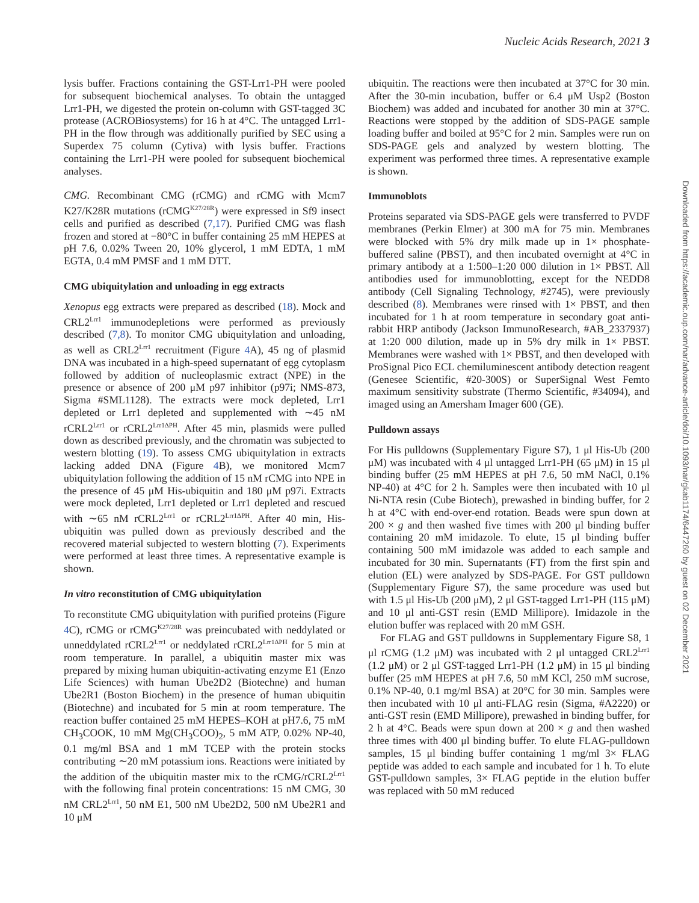Nucleic Acids Research, 2021 3
lysis buffer. Fractions containing the GST-Lrr1-PH were pooled for subsequent biochemical analyses. To obtain the untagged Lrr1-PH, we digested the protein on-column with GST-tagged 3C protease (ACROBiosystems) for 16 h at 4°C. The untagged Lrr1-PH in the flow through was additionally purified by SEC using a Superdex 75 column (Cytiva) with lysis buffer. Fractions containing the Lrr1-PH were pooled for subsequent biochemical analyses.
CMG. Recombinant CMG (rCMG) and rCMG with Mcm7 K27/K28R mutations (rCMG<sup>K27/28R</sup>) were expressed in Sf9 insect cells and purified as described (7,17). Purified CMG was flash frozen and stored at −80°C in buffer containing 25 mM HEPES at pH 7.6, 0.02% Tween 20, 10% glycerol, 1 mM EDTA, 1 mM EGTA, 0.4 mM PMSF and 1 mM DTT.
CMG ubiquitylation and unloading in egg extracts
Xenopus egg extracts were prepared as described (18). Mock and CRL2<sup>Lrr1</sup> immunodepletions were performed as previously described (7,8). To monitor CMG ubiquitylation and unloading, as well as CRL2<sup>Lrr1</sup> recruitment (Figure 4 A), 45 ng of plasmid DNA was incubated in a high-speed supernatant of egg cytoplasm followed by addition of nucleoplasmic extract (NPE) in the presence or absence of 200 μM p97 inhibitor (p97i; NMS-873, Sigma #SML1128). The extracts were mock depleted, Lrr1 depleted or Lrr1 depleted and supplemented with ∼45 nM rCRL2<sup>Lrr1</sup> or rCRL2<sup>Lrr1ΔPH</sup>. After 45 min, plasmids were pulled down as described previously, and the chromatin was subjected to western blotting (19). To assess CMG ubiquitylation in extracts lacking added DNA (Figure 4 B), we monitored Mcm7 ubiquitylation following the addition of 15 nM rCMG into NPE in the presence of 45 μM His-ubiquitin and 180 μM p97i. Extracts were mock depleted, Lrr1 depleted or Lrr1 depleted and rescued with ∼65 nM rCRL2<sup>Lrr1</sup> or rCRL2<sup>Lrr1ΔPH</sup>. After 40 min, His-ubiquitin was pulled down as previously described and the recovered material subjected to western blotting (7). Experiments were performed at least three times. A representative example is shown.
In vitro reconstitution of CMG ubiquitylation
To reconstitute CMG ubiquitylation with purified proteins (Figure 4 C), rCMG or rCMG<sup>K27/28R</sup> was preincubated with neddylated or unneddylated rCRL2<sup>Lrr1</sup> or neddylated rCRL2<sup>Lrr1ΔPH</sup> for 5 min at room temperature. In parallel, a ubiquitin master mix was prepared by mixing human ubiquitin-activating enzyme E1 (Enzo Life Sciences) with human Ube2D2 (Biotechne) and human Ube2R1 (Boston Biochem) in the presence of human ubiquitin (Biotechne) and incubated for 5 min at room temperature. The reaction buffer contained 25 mM HEPES–KOH at pH7.6, 75 mM CH<sub>3</sub>COOK, 10 mM Mg(CH<sub>3</sub>COO)<sub>2</sub>, 5 mM ATP, 0.02% NP-40, 0.1 mg/ml BSA and 1 mM TCEP with the protein stocks contributing ∼20 mM potassium ions. Reactions were initiated by the addition of the ubiquitin master mix to the rCMG/rCRL2<sup>Lrr1</sup> with the following final protein concentrations: 15 nM CMG, 30 nM CRL2<sup>Lrr1</sup>, 50 nM E1, 500 nM Ube2D2, 500 nM Ube2R1 and 10 μM
ubiquitin. The reactions were then incubated at 37°C for 30 min. After the 30-min incubation, buffer or 6.4 μM Usp2 (Boston Biochem) was added and incubated for another 30 min at 37°C. Reactions were stopped by the addition of SDS-PAGE sample loading buffer and boiled at 95°C for 2 min. Samples were run on SDS-PAGE gels and analyzed by western blotting. The experiment was performed three times. A representative example is shown.
Immunoblots
Proteins separated via SDS-PAGE gels were transferred to PVDF membranes (Perkin Elmer) at 300 mA for 75 min. Membranes were blocked with 5% dry milk made up in 1× phosphate-buffered saline (PBST), and then incubated overnight at 4°C in primary antibody at a 1:500–1:20 000 dilution in 1× PBST. All antibodies used for immunoblotting, except for the NEDD8 antibody (Cell Signaling Technology, #2745), were previously described (8). Membranes were rinsed with 1× PBST, and then incubated for 1 h at room temperature in secondary goat anti-rabbit HRP antibody (Jackson ImmunoResearch, #AB_2337937) at 1:20 000 dilution, made up in 5% dry milk in 1× PBST. Membranes were washed with 1× PBST, and then developed with ProSignal Pico ECL chemiluminescent antibody detection reagent (Genesee Scientific, #20-300S) or SuperSignal West Femto maximum sensitivity substrate (Thermo Scientific, #34094), and imaged using an Amersham Imager 600 (GE).
Pulldown assays
For His pulldowns (Supplementary Figure S7), 1 μl His-Ub (200 μM) was incubated with 4 μl untagged Lrr1-PH (65 μM) in 15 μl binding buffer (25 mM HEPES at pH 7.6, 50 mM NaCl, 0.1% NP-40) at 4°C for 2 h. Samples were then incubated with 10 μl Ni-NTA resin (Cube Biotech), prewashed in binding buffer, for 2 h at 4°C with end-over-end rotation. Beads were spun down at 200 × g and then washed five times with 200 μl binding buffer containing 20 mM imidazole. To elute, 15 μl binding buffer containing 500 mM imidazole was added to each sample and incubated for 30 min. Supernatants (FT) from the first spin and elution (EL) were analyzed by SDS-PAGE. For GST pulldown (Supplementary Figure S7), the same procedure was used but with 1.5 μl His-Ub (200 μM), 2 μl GST-tagged Lrr1-PH (115 μM) and 10 μl anti-GST resin (EMD Millipore). Imidazole in the elution buffer was replaced with 20 mM GSH.
For FLAG and GST pulldowns in Supplementary Figure S8, 1 μl rCMG (1.2 μM) was incubated with 2 μl untagged CRL2<sup>Lrr1</sup> (1.2 μM) or 2 μl GST-tagged Lrr1-PH (1.2 μM) in 15 μl binding buffer (25 mM HEPES at pH 7.6, 50 mM KCl, 250 mM sucrose, 0.1% NP-40, 0.1 mg/ml BSA) at 20°C for 30 min. Samples were then incubated with 10 μl anti-FLAG resin (Sigma, #A2220) or anti-GST resin (EMD Millipore), prewashed in binding buffer, for 2 h at 4°C. Beads were spun down at 200 × g and then washed three times with 400 μl binding buffer. To elute FLAG-pulldown samples, 15 μl binding buffer containing 1 mg/ml 3× FLAG peptide was added to each sample and incubated for 1 h. To elute GST-pulldown samples, 3× FLAG peptide in the elution buffer was replaced with 50 mM reduced
Downloaded from https://academic.oup.com/nar/advance-article/doi/10.1093/nar/gkab1174/6447260 by guest on 02 December 2021